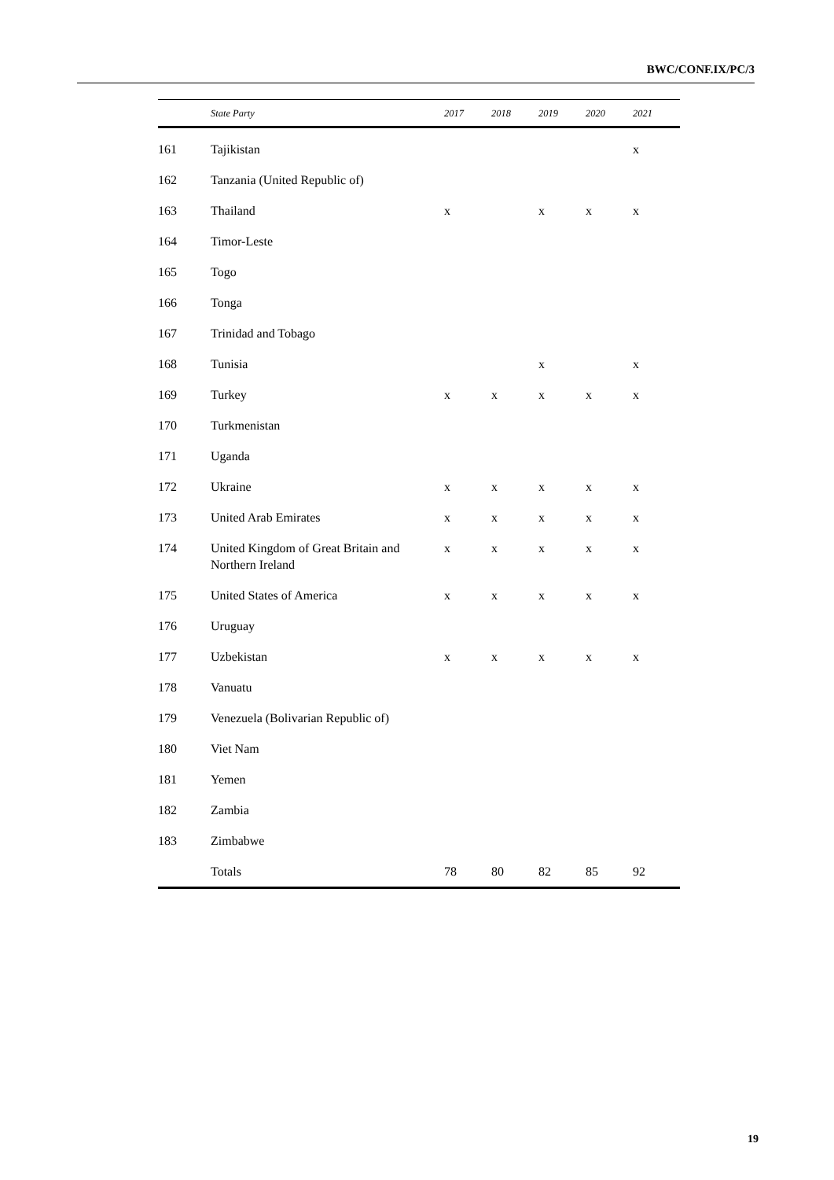BWC/CONF.IX/PC/3
| | State Party | 2017 | 2018 | 2019 | 2020 | 2021 |
| --- | --- | --- | --- | --- | --- | --- |
| 161 | Tajikistan | | | | | x |
| 162 | Tanzania (United Republic of) | | | | | |
| 163 | Thailand | x | | x | x | x |
| 164 | Timor-Leste | | | | | |
| 165 | Togo | | | | | |
| 166 | Tonga | | | | | |
| 167 | Trinidad and Tobago | | | | | |
| 168 | Tunisia | | | x | | x |
| 169 | Turkey | x | x | x | x | x |
| 170 | Turkmenistan | | | | | |
| 171 | Uganda | | | | | |
| 172 | Ukraine | x | x | x | x | x |
| 173 | United Arab Emirates | x | x | x | x | x |
| 174 | United Kingdom of Great Britain and Northern Ireland | x | x | x | x | x |
| 175 | United States of America | x | x | x | x | x |
| 176 | Uruguay | | | | | |
| 177 | Uzbekistan | x | x | x | x | x |
| 178 | Vanuatu | | | | | |
| 179 | Venezuela (Bolivarian Republic of) | | | | | |
| 180 | Viet Nam | | | | | |
| 181 | Yemen | | | | | |
| 182 | Zambia | | | | | |
| 183 | Zimbabwe | | | | | |
| | Totals | 78 | 80 | 82 | 85 | 92 |
19